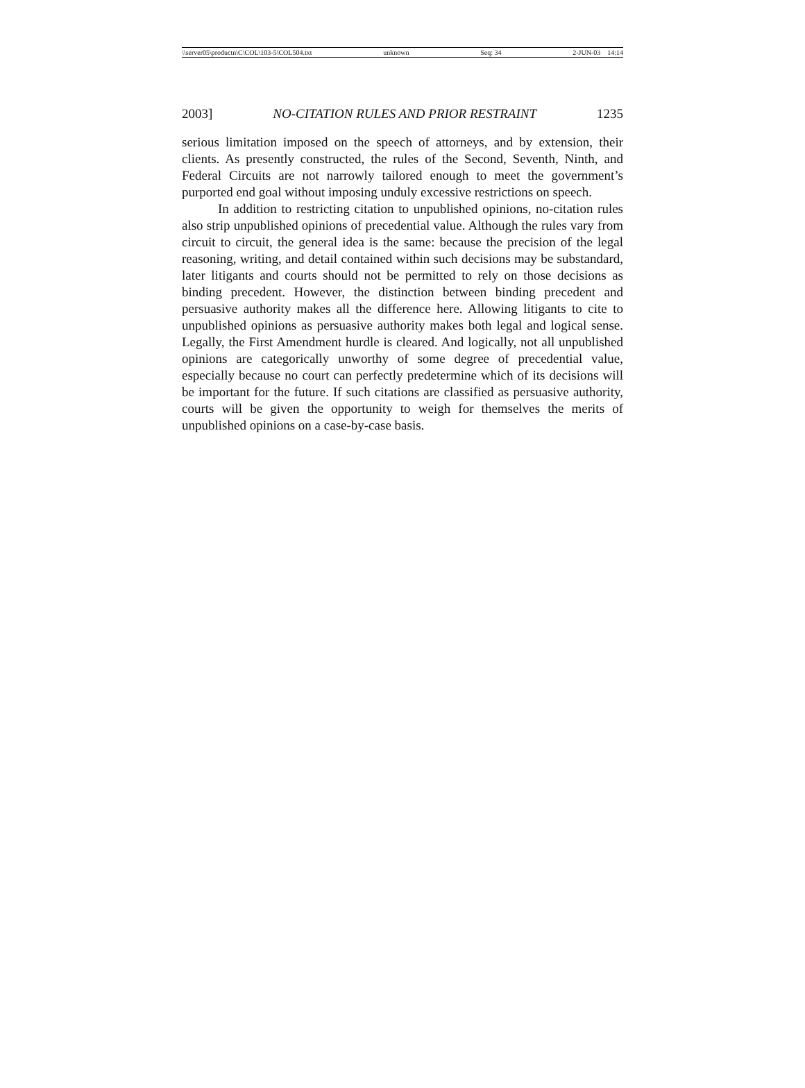\\server05\productn\C\COL\103-5\COL504.txt unknown Seq: 34 2-JUN-03 14:14
2003] NO-CITATION RULES AND PRIOR RESTRAINT 1235
serious limitation imposed on the speech of attorneys, and by extension, their clients. As presently constructed, the rules of the Second, Seventh, Ninth, and Federal Circuits are not narrowly tailored enough to meet the government’s purported end goal without imposing unduly excessive restrictions on speech.
In addition to restricting citation to unpublished opinions, no-citation rules also strip unpublished opinions of precedential value. Although the rules vary from circuit to circuit, the general idea is the same: because the precision of the legal reasoning, writing, and detail contained within such decisions may be substandard, later litigants and courts should not be permitted to rely on those decisions as binding precedent. However, the distinction between binding precedent and persuasive authority makes all the difference here. Allowing litigants to cite to unpublished opinions as persuasive authority makes both legal and logical sense. Legally, the First Amendment hurdle is cleared. And logically, not all unpublished opinions are categorically unworthy of some degree of precedential value, especially because no court can perfectly predetermine which of its decisions will be important for the future. If such citations are classified as persuasive authority, courts will be given the opportunity to weigh for themselves the merits of unpublished opinions on a case-by-case basis.